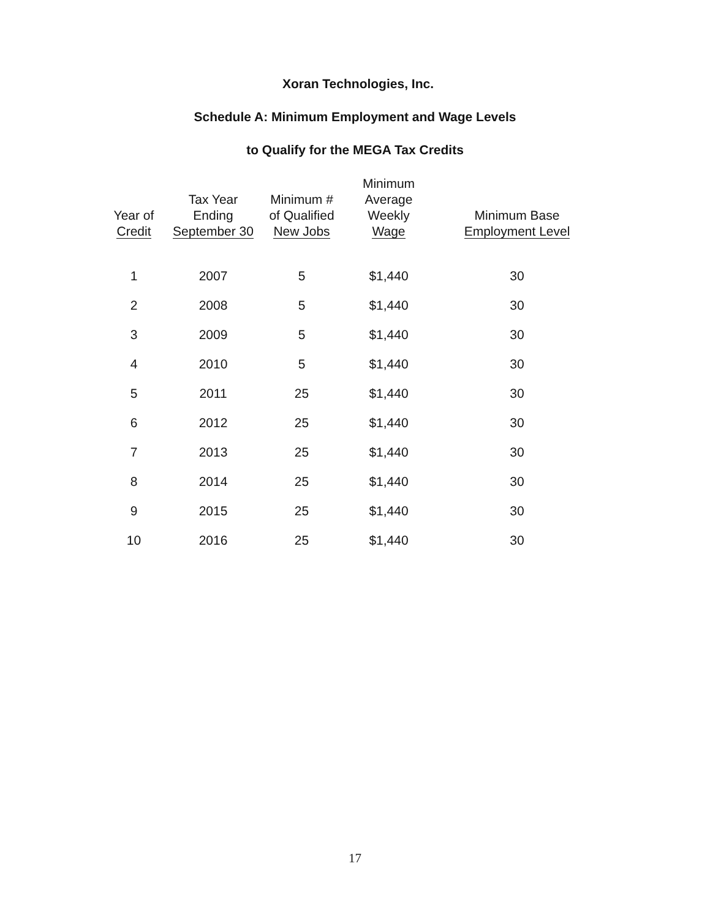Xoran Technologies, Inc.
Schedule A: Minimum Employment and Wage Levels
to Qualify for the MEGA Tax Credits
| Year of Credit | Tax Year Ending September 30 | Minimum # of Qualified New Jobs | Minimum Average Weekly Wage | Minimum Base Employment Level |
| --- | --- | --- | --- | --- |
| 1 | 2007 | 5 | $1,440 | 30 |
| 2 | 2008 | 5 | $1,440 | 30 |
| 3 | 2009 | 5 | $1,440 | 30 |
| 4 | 2010 | 5 | $1,440 | 30 |
| 5 | 2011 | 25 | $1,440 | 30 |
| 6 | 2012 | 25 | $1,440 | 30 |
| 7 | 2013 | 25 | $1,440 | 30 |
| 8 | 2014 | 25 | $1,440 | 30 |
| 9 | 2015 | 25 | $1,440 | 30 |
| 10 | 2016 | 25 | $1,440 | 30 |
17